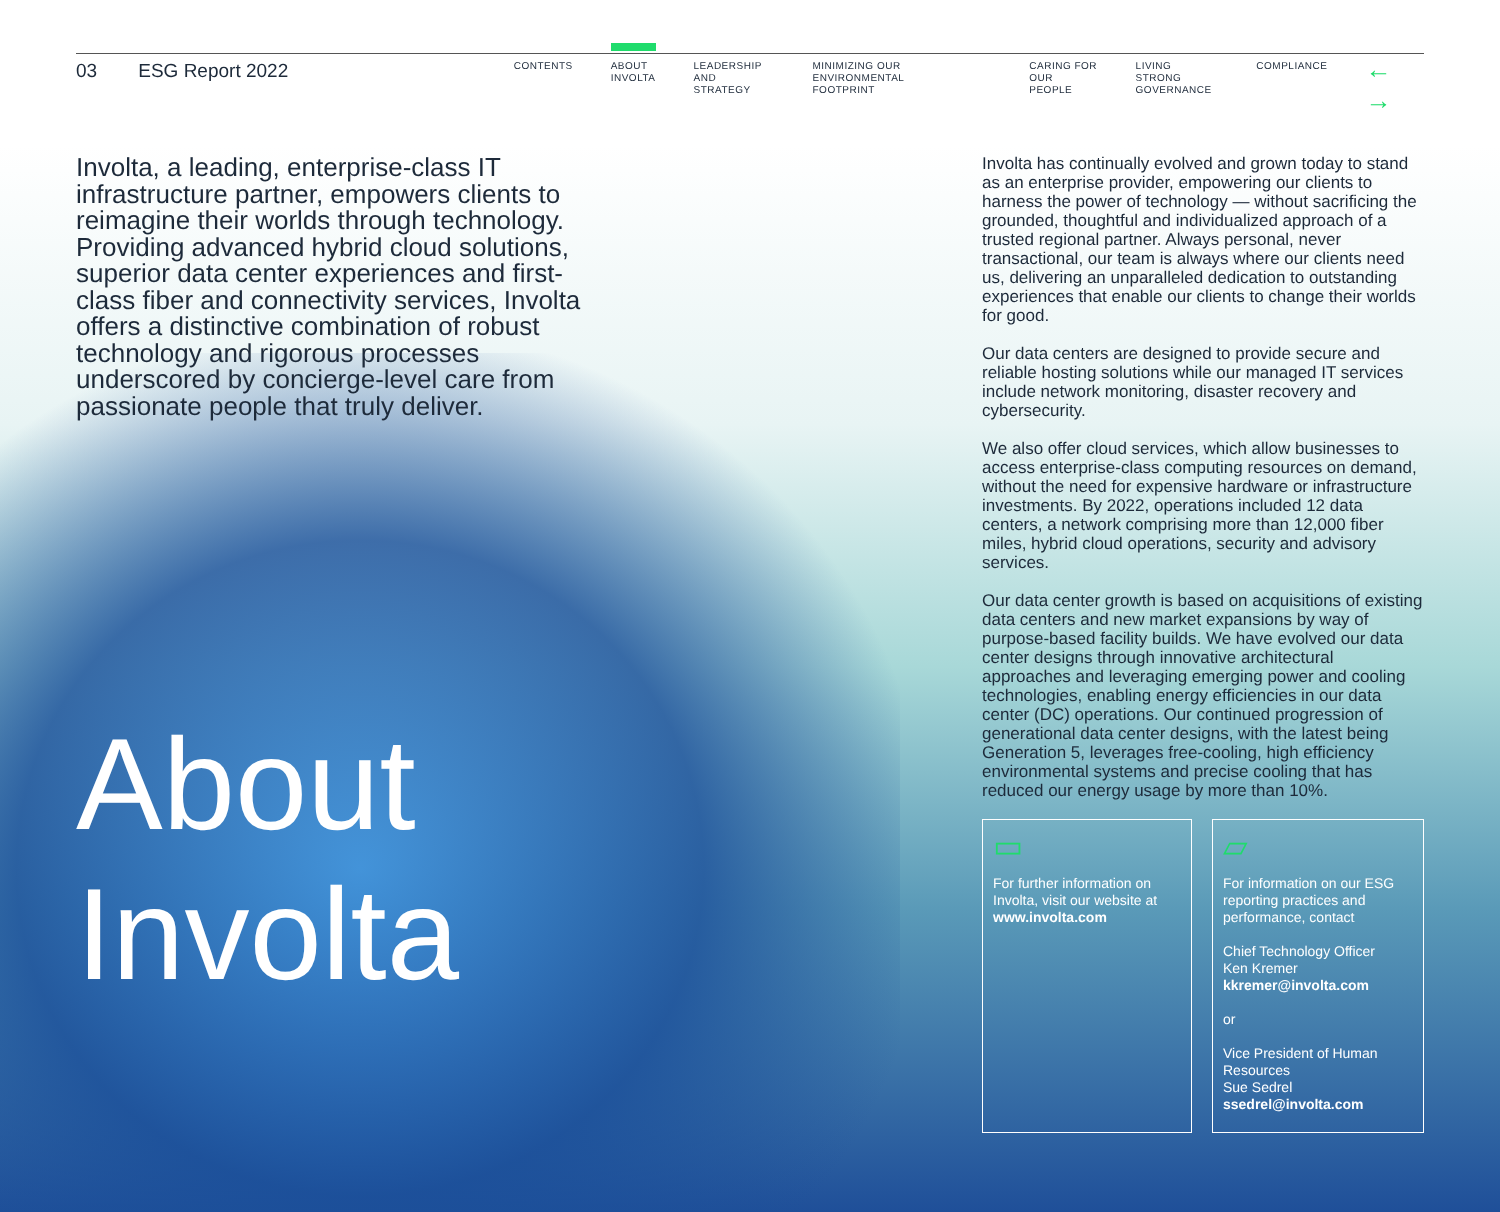03 ESG Report 2022
CONTENTS
ABOUT
INVOLTA
LEADERSHIP
AND STRATEGY
MINIMIZING OUR ENVIRONMENTAL
FOOTPRINT
CARING FOR
OUR PEOPLE
LIVING STRONG
GOVERNANCE
COMPLIANCE
← →
Involta, a leading, enterprise-class IT infrastructure partner, empowers clients to reimagine their worlds through technology. Providing advanced hybrid cloud solutions, superior data center experiences and first-class fiber and connectivity services, Involta offers a distinctive combination of robust technology and rigorous processes underscored by concierge-level care from passionate people that truly deliver.
About
Involta
Involta has continually evolved and grown today to stand as an enterprise provider, empowering our clients to harness the power of technology — without sacrificing the grounded, thoughtful and individualized approach of a trusted regional partner. Always personal, never transactional, our team is always where our clients need us, delivering an unparalleled dedication to outstanding experiences that enable our clients to change their worlds for good.
Our data centers are designed to provide secure and reliable hosting solutions while our managed IT services include network monitoring, disaster recovery and cybersecurity.
We also offer cloud services, which allow businesses to access enterprise-class computing resources on demand, without the need for expensive hardware or infrastructure investments. By 2022, operations included 12 data centers, a network comprising more than 12,000 fiber miles, hybrid cloud operations, security and advisory services.
Our data center growth is based on acquisitions of existing data centers and new market expansions by way of purpose-based facility builds. We have evolved our data center designs through innovative architectural approaches and leveraging emerging power and cooling technologies, enabling energy efficiencies in our data center (DC) operations. Our continued progression of generational data center designs, with the latest being Generation 5, leverages free-cooling, high efficiency environmental systems and precise cooling that has reduced our energy usage by more than 10%.
▭
For further information on Involta, visit our website at www.involta.com
▱
For information on our ESG reporting practices and performance, contact
Chief Technology Officer
Ken Kremer
kkremer@involta.com
or
Vice President of Human Resources
Sue Sedrel
ssedrel@involta.com